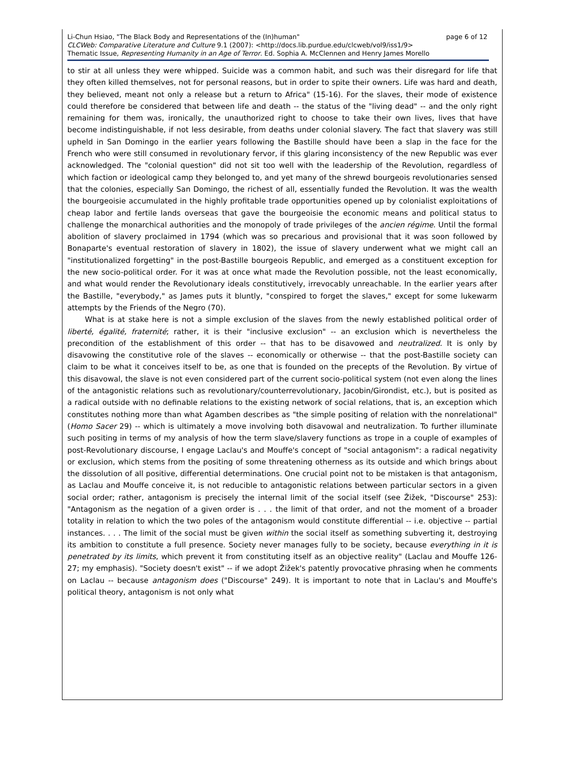page 6 of 12 Li-Chun Hsiao, "The Black Body and Representations of the (In)human"
CLCWeb: Comparative Literature and Culture 9.1 (2007): <http://docs.lib.purdue.edu/clcweb/vol9/iss1/9>
Thematic Issue, Representing Humanity in an Age of Terror. Ed. Sophia A. McClennen and Henry James Morello
to stir at all unless they were whipped. Suicide was a common habit, and such was their disregard for life that they often killed themselves, not for personal reasons, but in order to spite their owners. Life was hard and death, they believed, meant not only a release but a return to Africa" (15-16). For the slaves, their mode of existence could therefore be considered that between life and death -- the status of the "living dead" -- and the only right remaining for them was, ironically, the unauthorized right to choose to take their own lives, lives that have become indistinguishable, if not less desirable, from deaths under colonial slavery. The fact that slavery was still upheld in San Domingo in the earlier years following the Bastille should have been a slap in the face for the French who were still consumed in revolutionary fervor, if this glaring inconsistency of the new Republic was ever acknowledged. The "colonial question" did not sit too well with the leadership of the Revolution, regardless of which faction or ideological camp they belonged to, and yet many of the shrewd bourgeois revolutionaries sensed that the colonies, especially San Domingo, the richest of all, essentially funded the Revolution. It was the wealth the bourgeoisie accumulated in the highly profitable trade opportunities opened up by colonialist exploitations of cheap labor and fertile lands overseas that gave the bourgeoisie the economic means and political status to challenge the monarchical authorities and the monopoly of trade privileges of the ancien régime. Until the formal abolition of slavery proclaimed in 1794 (which was so precarious and provisional that it was soon followed by Bonaparte's eventual restoration of slavery in 1802), the issue of slavery underwent what we might call an "institutionalized forgetting" in the post-Bastille bourgeois Republic, and emerged as a constituent exception for the new socio-political order. For it was at once what made the Revolution possible, not the least economically, and what would render the Revolutionary ideals constitutively, irrevocably unreachable. In the earlier years after the Bastille, "everybody," as James puts it bluntly, "conspired to forget the slaves," except for some lukewarm attempts by the Friends of the Negro (70).
What is at stake here is not a simple exclusion of the slaves from the newly established political order of liberté, égalité, fraternité; rather, it is their "inclusive exclusion" -- an exclusion which is nevertheless the precondition of the establishment of this order -- that has to be disavowed and neutralized. It is only by disavowing the constitutive role of the slaves -- economically or otherwise -- that the post-Bastille society can claim to be what it conceives itself to be, as one that is founded on the precepts of the Revolution. By virtue of this disavowal, the slave is not even considered part of the current socio-political system (not even along the lines of the antagonistic relations such as revolutionary/counterrevolutionary, Jacobin/Girondist, etc.), but is posited as a radical outside with no definable relations to the existing network of social relations, that is, an exception which constitutes nothing more than what Agamben describes as "the simple positing of relation with the nonrelational" (Homo Sacer 29) -- which is ultimately a move involving both disavowal and neutralization. To further illuminate such positing in terms of my analysis of how the term slave/slavery functions as trope in a couple of examples of post-Revolutionary discourse, I engage Laclau's and Mouffe's concept of "social antagonism": a radical negativity or exclusion, which stems from the positing of some threatening otherness as its outside and which brings about the dissolution of all positive, differential determinations. One crucial point not to be mistaken is that antagonism, as Laclau and Mouffe conceive it, is not reducible to antagonistic relations between particular sectors in a given social order; rather, antagonism is precisely the internal limit of the social itself (see Žižek, "Discourse" 253): "Antagonism as the negation of a given order is . . . the limit of that order, and not the moment of a broader totality in relation to which the two poles of the antagonism would constitute differential -- i.e. objective -- partial instances. . . . The limit of the social must be given within the social itself as something subverting it, destroying its ambition to constitute a full presence. Society never manages fully to be society, because everything in it is penetrated by its limits, which prevent it from constituting itself as an objective reality" (Laclau and Mouffe 126-27; my emphasis). "Society doesn't exist" -- if we adopt Žižek's patently provocative phrasing when he comments on Laclau -- because antagonism does ("Discourse" 249). It is important to note that in Laclau's and Mouffe's political theory, antagonism is not only what